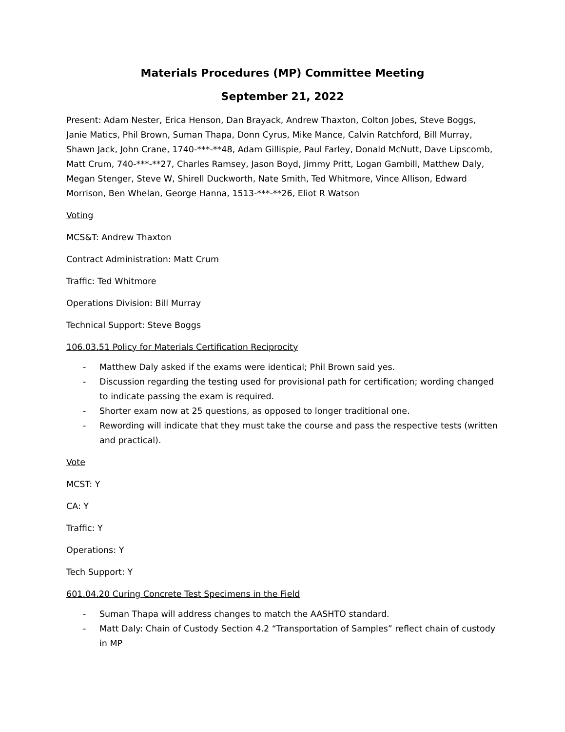Materials Procedures (MP) Committee Meeting
September 21, 2022
Present: Adam Nester, Erica Henson, Dan Brayack, Andrew Thaxton, Colton Jobes, Steve Boggs, Janie Matics, Phil Brown, Suman Thapa, Donn Cyrus, Mike Mance, Calvin Ratchford, Bill Murray, Shawn Jack, John Crane, 1740-***-**48, Adam Gillispie, Paul Farley, Donald McNutt, Dave Lipscomb, Matt Crum, 740-***-**27, Charles Ramsey, Jason Boyd, Jimmy Pritt, Logan Gambill, Matthew Daly, Megan Stenger, Steve W, Shirell Duckworth, Nate Smith, Ted Whitmore, Vince Allison, Edward Morrison, Ben Whelan, George Hanna, 1513-***-**26, Eliot R Watson
Voting
MCS&T: Andrew Thaxton
Contract Administration: Matt Crum
Traffic: Ted Whitmore
Operations Division: Bill Murray
Technical Support: Steve Boggs
106.03.51 Policy for Materials Certification Reciprocity
- Matthew Daly asked if the exams were identical; Phil Brown said yes.
- Discussion regarding the testing used for provisional path for certification; wording changed to indicate passing the exam is required.
- Shorter exam now at 25 questions, as opposed to longer traditional one.
- Rewording will indicate that they must take the course and pass the respective tests (written and practical).
Vote
MCST: Y
CA: Y
Traffic: Y
Operations: Y
Tech Support: Y
601.04.20 Curing Concrete Test Specimens in the Field
- Suman Thapa will address changes to match the AASHTO standard.
- Matt Daly: Chain of Custody Section 4.2 “Transportation of Samples” reflect chain of custody in MP